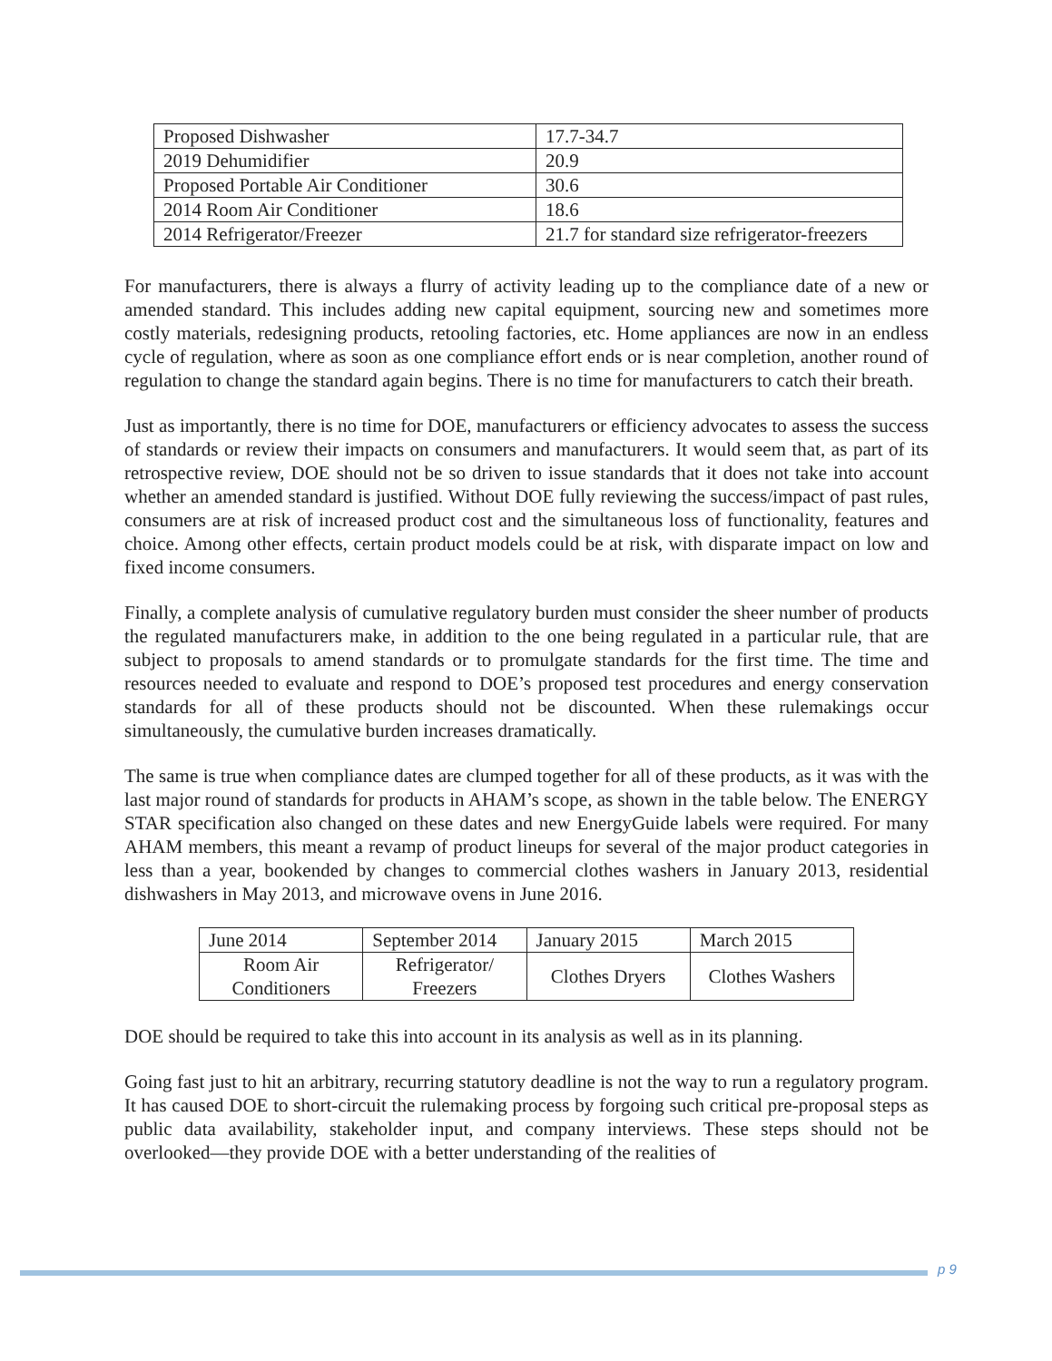| Proposed Dishwasher | 17.7-34.7 |
| 2019 Dehumidifier | 20.9 |
| Proposed Portable Air Conditioner | 30.6 |
| 2014 Room Air Conditioner | 18.6 |
| 2014 Refrigerator/Freezer | 21.7 for standard size refrigerator-freezers |
For manufacturers, there is always a flurry of activity leading up to the compliance date of a new or amended standard. This includes adding new capital equipment, sourcing new and sometimes more costly materials, redesigning products, retooling factories, etc. Home appliances are now in an endless cycle of regulation, where as soon as one compliance effort ends or is near completion, another round of regulation to change the standard again begins. There is no time for manufacturers to catch their breath.
Just as importantly, there is no time for DOE, manufacturers or efficiency advocates to assess the success of standards or review their impacts on consumers and manufacturers. It would seem that, as part of its retrospective review, DOE should not be so driven to issue standards that it does not take into account whether an amended standard is justified. Without DOE fully reviewing the success/impact of past rules, consumers are at risk of increased product cost and the simultaneous loss of functionality, features and choice. Among other effects, certain product models could be at risk, with disparate impact on low and fixed income consumers.
Finally, a complete analysis of cumulative regulatory burden must consider the sheer number of products the regulated manufacturers make, in addition to the one being regulated in a particular rule, that are subject to proposals to amend standards or to promulgate standards for the first time. The time and resources needed to evaluate and respond to DOE’s proposed test procedures and energy conservation standards for all of these products should not be discounted. When these rulemakings occur simultaneously, the cumulative burden increases dramatically.
The same is true when compliance dates are clumped together for all of these products, as it was with the last major round of standards for products in AHAM’s scope, as shown in the table below. The ENERGY STAR specification also changed on these dates and new EnergyGuide labels were required. For many AHAM members, this meant a revamp of product lineups for several of the major product categories in less than a year, bookended by changes to commercial clothes washers in January 2013, residential dishwashers in May 2013, and microwave ovens in June 2016.
| June 2014 | September 2014 | January 2015 | March 2015 |
| Room Air Conditioners | Refrigerator/ Freezers | Clothes Dryers | Clothes Washers |
DOE should be required to take this into account in its analysis as well as in its planning.
Going fast just to hit an arbitrary, recurring statutory deadline is not the way to run a regulatory program. It has caused DOE to short-circuit the rulemaking process by forgoing such critical pre-proposal steps as public data availability, stakeholder input, and company interviews. These steps should not be overlooked—they provide DOE with a better understanding of the realities of
p 9